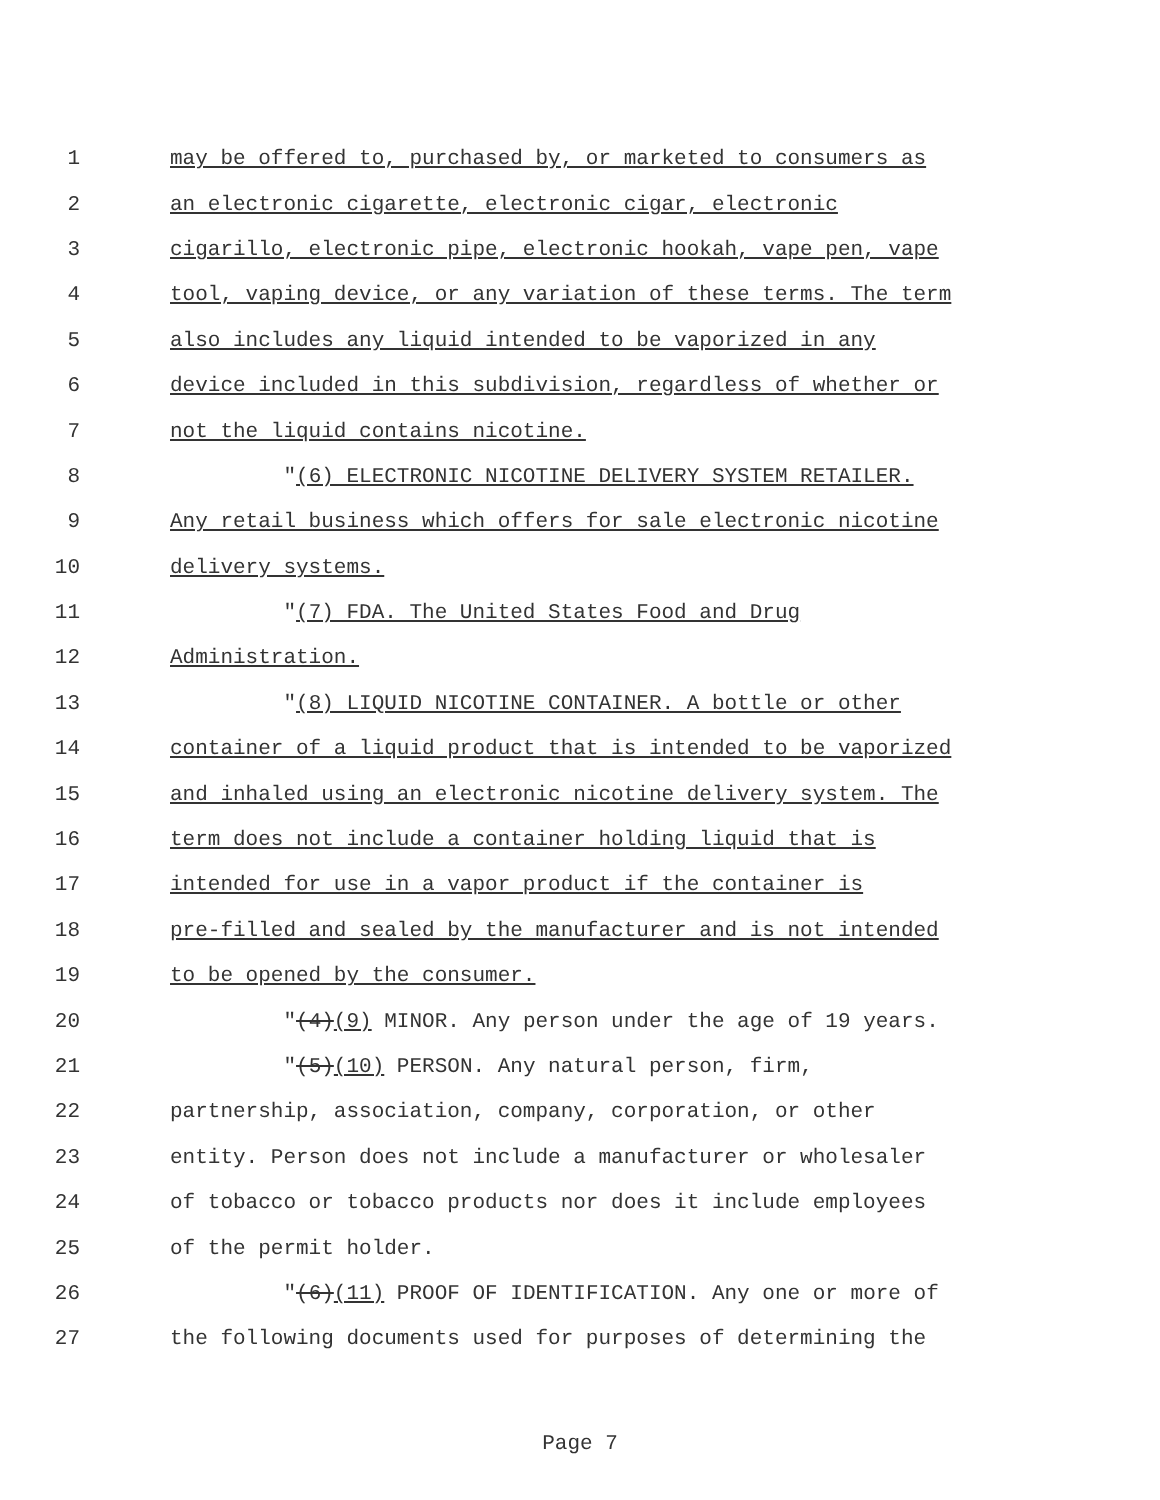1 may be offered to, purchased by, or marketed to consumers as
2 an electronic cigarette, electronic cigar, electronic
3 cigarillo, electronic pipe, electronic hookah, vape pen, vape
4 tool, vaping device, or any variation of these terms. The term
5 also includes any liquid intended to be vaporized in any
6 device included in this subdivision, regardless of whether or
7 not the liquid contains nicotine.
8 "(6) ELECTRONIC NICOTINE DELIVERY SYSTEM RETAILER.
9 Any retail business which offers for sale electronic nicotine
10 delivery systems.
11 "(7) FDA. The United States Food and Drug
12 Administration.
13 "(8) LIQUID NICOTINE CONTAINER. A bottle or other
14 container of a liquid product that is intended to be vaporized
15 and inhaled using an electronic nicotine delivery system. The
16 term does not include a container holding liquid that is
17 intended for use in a vapor product if the container is
18 pre-filled and sealed by the manufacturer and is not intended
19 to be opened by the consumer.
20 "(4)(9) MINOR. Any person under the age of 19 years.
21 "(5)(10) PERSON. Any natural person, firm,
22 partnership, association, company, corporation, or other
23 entity. Person does not include a manufacturer or wholesaler
24 of tobacco or tobacco products nor does it include employees
25 of the permit holder.
26 "(6)(11) PROOF OF IDENTIFICATION. Any one or more of
27 the following documents used for purposes of determining the
Page 7